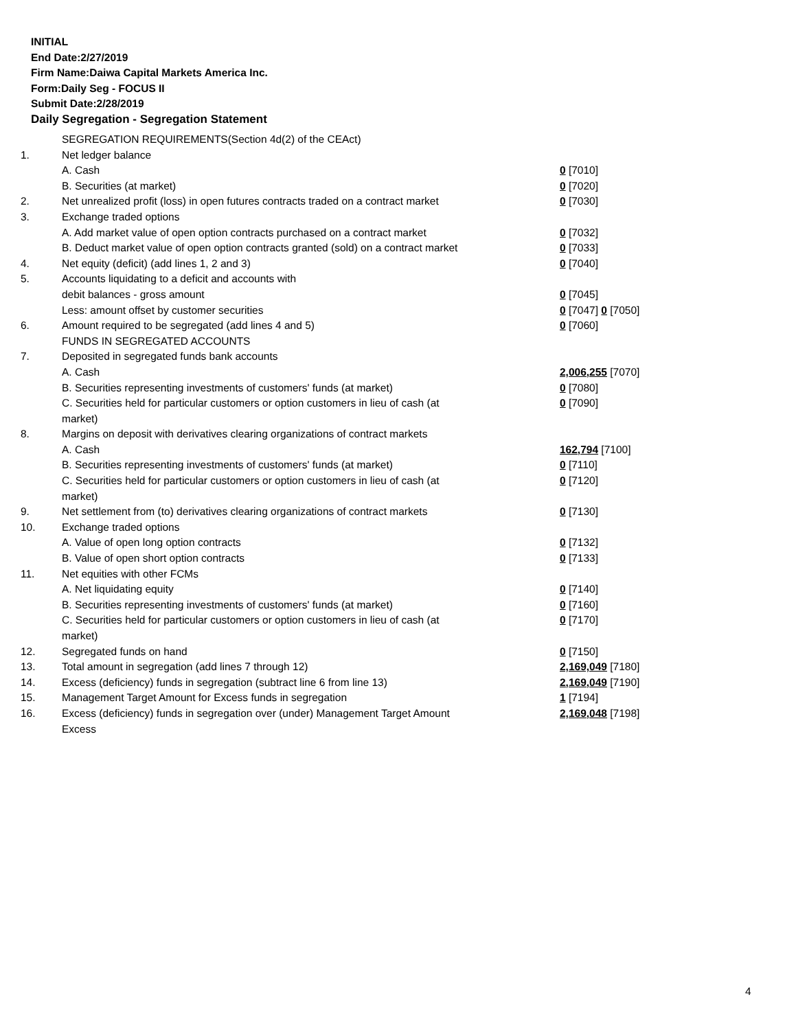INITIAL
End Date:2/27/2019
Firm Name:Daiwa Capital Markets America Inc.
Form:Daily Seg - FOCUS II
Submit Date:2/28/2019
Daily Segregation - Segregation Statement
| | SEGREGATION REQUIREMENTS(Section 4d(2) of the CEAct) | |
| 1. | Net ledger balance | |
| | A. Cash | 0 [7010] |
| | B. Securities (at market) | 0 [7020] |
| 2. | Net unrealized profit (loss) in open futures contracts traded on a contract market | 0 [7030] |
| 3. | Exchange traded options | |
| | A. Add market value of open option contracts purchased on a contract market | 0 [7032] |
| | B. Deduct market value of open option contracts granted (sold) on a contract market | 0 [7033] |
| 4. | Net equity (deficit) (add lines 1, 2 and 3) | 0 [7040] |
| 5. | Accounts liquidating to a deficit and accounts with | |
| | debit balances - gross amount | 0 [7045] |
| | Less: amount offset by customer securities | 0 [7047] 0 [7050] |
| 6. | Amount required to be segregated (add lines 4 and 5) | 0 [7060] |
| | FUNDS IN SEGREGATED ACCOUNTS | |
| 7. | Deposited in segregated funds bank accounts | |
| | A. Cash | 2,006,255 [7070] |
| | B. Securities representing investments of customers' funds (at market) | 0 [7080] |
| | C. Securities held for particular customers or option customers in lieu of cash (at market) | 0 [7090] |
| 8. | Margins on deposit with derivatives clearing organizations of contract markets | |
| | A. Cash | 162,794 [7100] |
| | B. Securities representing investments of customers' funds (at market) | 0 [7110] |
| | C. Securities held for particular customers or option customers in lieu of cash (at market) | 0 [7120] |
| 9. | Net settlement from (to) derivatives clearing organizations of contract markets | 0 [7130] |
| 10. | Exchange traded options | |
| | A. Value of open long option contracts | 0 [7132] |
| | B. Value of open short option contracts | 0 [7133] |
| 11. | Net equities with other FCMs | |
| | A. Net liquidating equity | 0 [7140] |
| | B. Securities representing investments of customers' funds (at market) | 0 [7160] |
| | C. Securities held for particular customers or option customers in lieu of cash (at market) | 0 [7170] |
| 12. | Segregated funds on hand | 0 [7150] |
| 13. | Total amount in segregation (add lines 7 through 12) | 2,169,049 [7180] |
| 14. | Excess (deficiency) funds in segregation (subtract line 6 from line 13) | 2,169,049 [7190] |
| 15. | Management Target Amount for Excess funds in segregation | 1 [7194] |
| 16. | Excess (deficiency) funds in segregation over (under) Management Target Amount Excess | 2,169,048 [7198] |
4